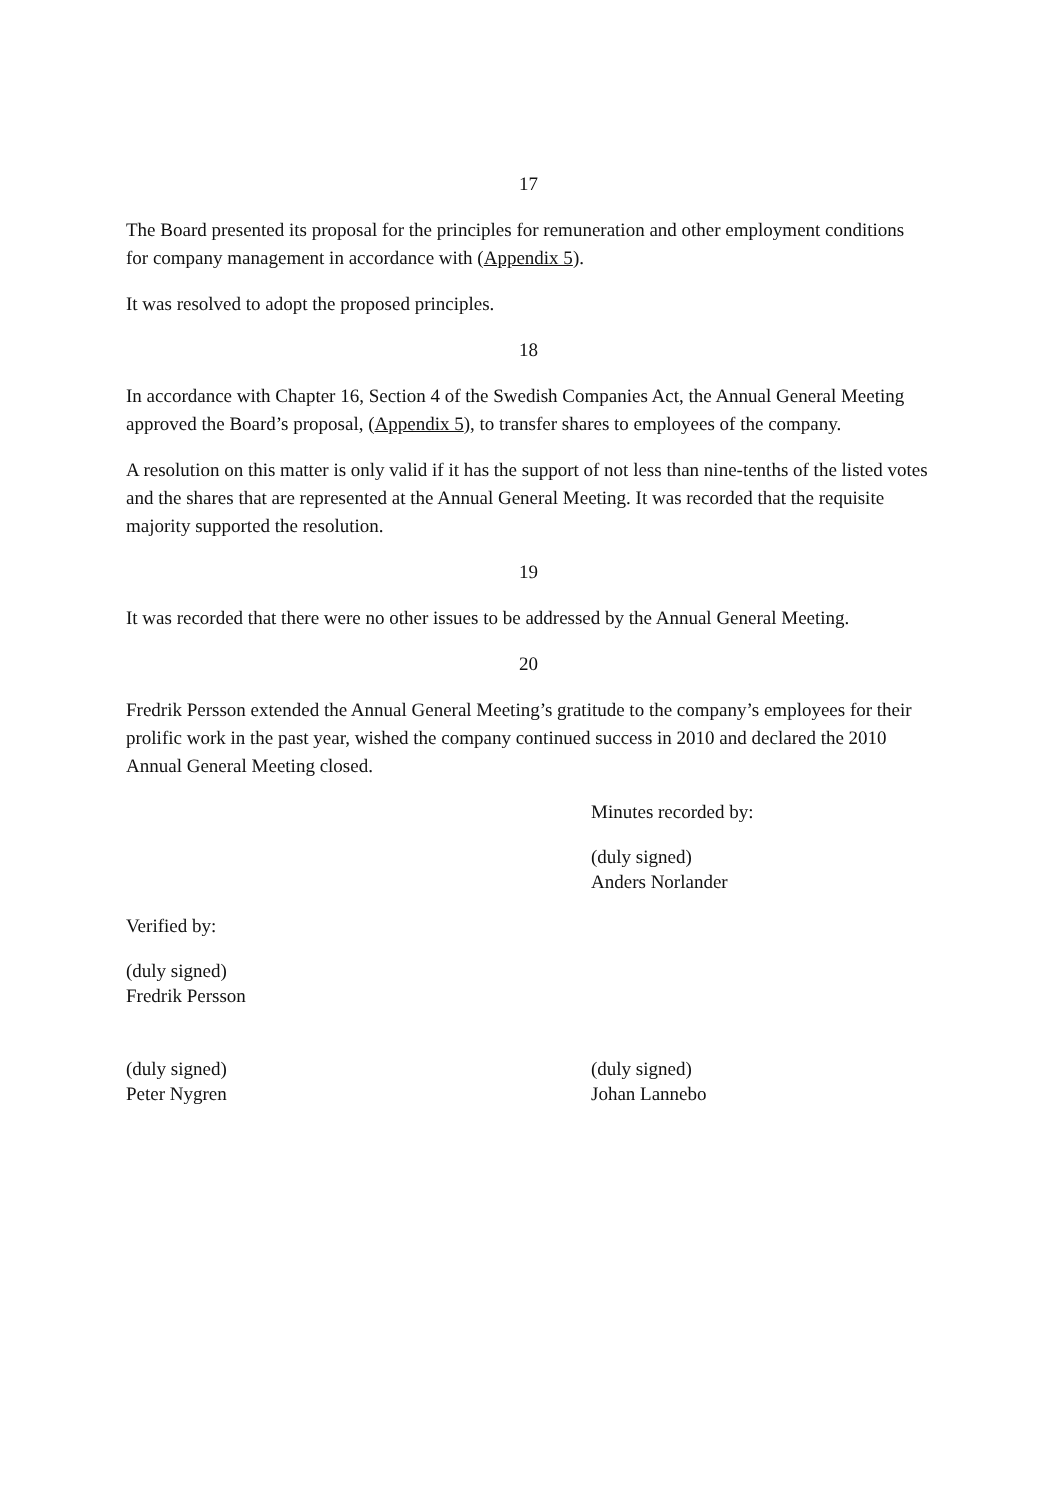17
The Board presented its proposal for the principles for remuneration and other employment conditions for company management in accordance with (Appendix 5).
It was resolved to adopt the proposed principles.
18
In accordance with Chapter 16, Section 4 of the Swedish Companies Act, the Annual General Meeting approved the Board’s proposal, (Appendix 5), to transfer shares to employees of the company.
A resolution on this matter is only valid if it has the support of not less than nine-tenths of the listed votes and the shares that are represented at the Annual General Meeting. It was recorded that the requisite majority supported the resolution.
19
It was recorded that there were no other issues to be addressed by the Annual General Meeting.
20
Fredrik Persson extended the Annual General Meeting’s gratitude to the company’s employees for their prolific work in the past year, wished the company continued success in 2010 and declared the 2010 Annual General Meeting closed.
Minutes recorded by:
(duly signed)
Anders Norlander
Verified by:
(duly signed)
Fredrik Persson
(duly signed)
Peter Nygren
(duly signed)
Johan Lannebo